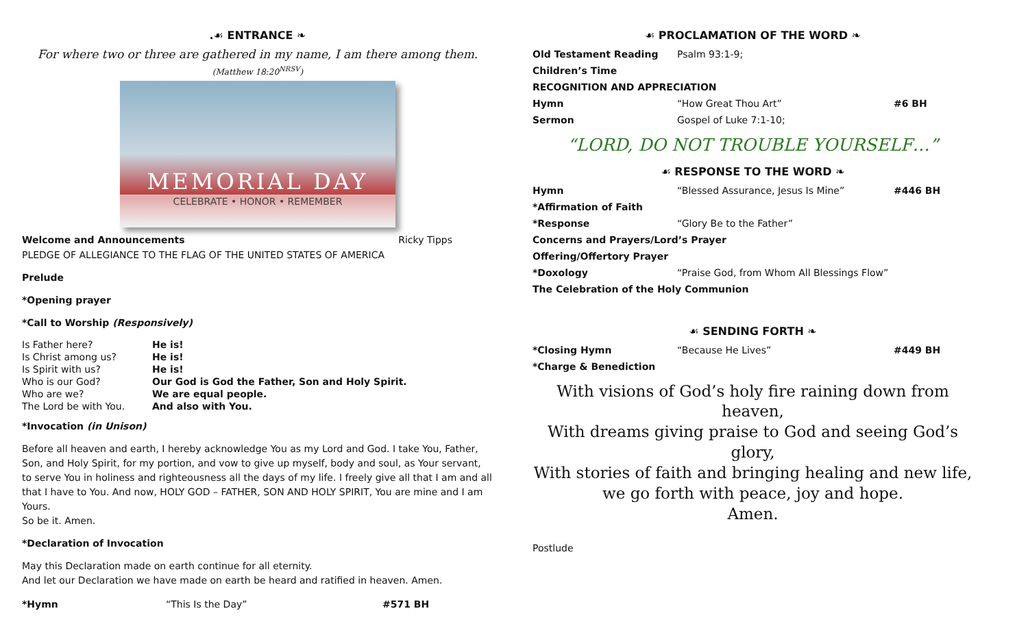.☙ ENTRANCE ❧
For where two or three are gathered in my name, I am there among them.
(Matthew 18:20<sup>NRSV</sup>)
MEMORIAL DAY
CELEBRATE • HONOR • REMEMBER
| Welcome and Announcements | Ricky Tipps |
PLEDGE OF ALLEGIANCE TO THE FLAG OF THE UNITED STATES OF AMERICA
Prelude
*Opening prayer
*Call to Worship (Responsively)
| Is Father here? | He is! |
| Is Christ among us? | He is! |
| Is Spirit with us? | He is! |
| Who is our God? | Our God is God the Father, Son and Holy Spirit. |
| Who are we? | We are equal people. |
| The Lord be with You. | And also with You. |
*Invocation (in Unison)
Before all heaven and earth, I hereby acknowledge You as my Lord and God. I take You, Father, Son, and Holy Spirit, for my portion, and vow to give up myself, body and soul, as Your servant, to serve You in holiness and righteousness all the days of my life. I freely give all that I am and all that I have to You. And now, HOLY GOD – FATHER, SON AND HOLY SPIRIT, You are mine and I am Yours.
So be it. Amen.
*Declaration of Invocation
May this Declaration made on earth continue for all eternity.
And let our Declaration we have made on earth be heard and ratified in heaven. Amen.
| *Hymn | “This Is the Day” | #571 BH |
☙ PROCLAMATION OF THE WORD ❧
| Old Testament Reading | Psalm 93:1-9; | |
| Children’s Time | | |
| RECOGNITION AND APPRECIATION | | |
| Hymn | “How Great Thou Art” | #6 BH |
| Sermon | Gospel of Luke 7:1-10; | |
“LORD, DO NOT TROUBLE YOURSELF…”
☙ RESPONSE TO THE WORD ❧
| Hymn | “Blessed Assurance, Jesus Is Mine” | #446 BH |
| *Affirmation of Faith | | |
| *Response | “Glory Be to the Father” | |
| Concerns and Prayers/Lord’s Prayer | | |
| Offering/Offertory Prayer | | |
| *Doxology | “Praise God, from Whom All Blessings Flow” | |
| The Celebration of the Holy Communion | | |
☙ SENDING FORTH ❧
| *Closing Hymn | “Because He Lives” | #449 BH |
| *Charge & Benediction | | |
With visions of God’s holy fire raining down from heaven,
With dreams giving praise to God and seeing God’s glory,
With stories of faith and bringing healing and new life,
we go forth with peace, joy and hope.
Amen.
Postlude